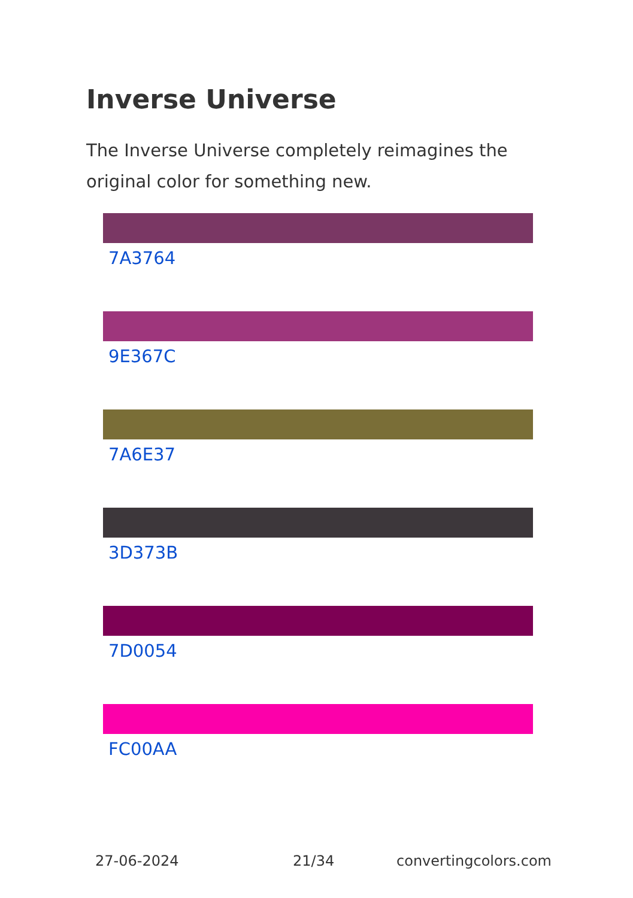Inverse Universe
The Inverse Universe completely reimagines the original color for something new.
7A3764
9E367C
7A6E37
3D373B
7D0054
FC00AA
27-06-2024 21/34 convertingcolors.com